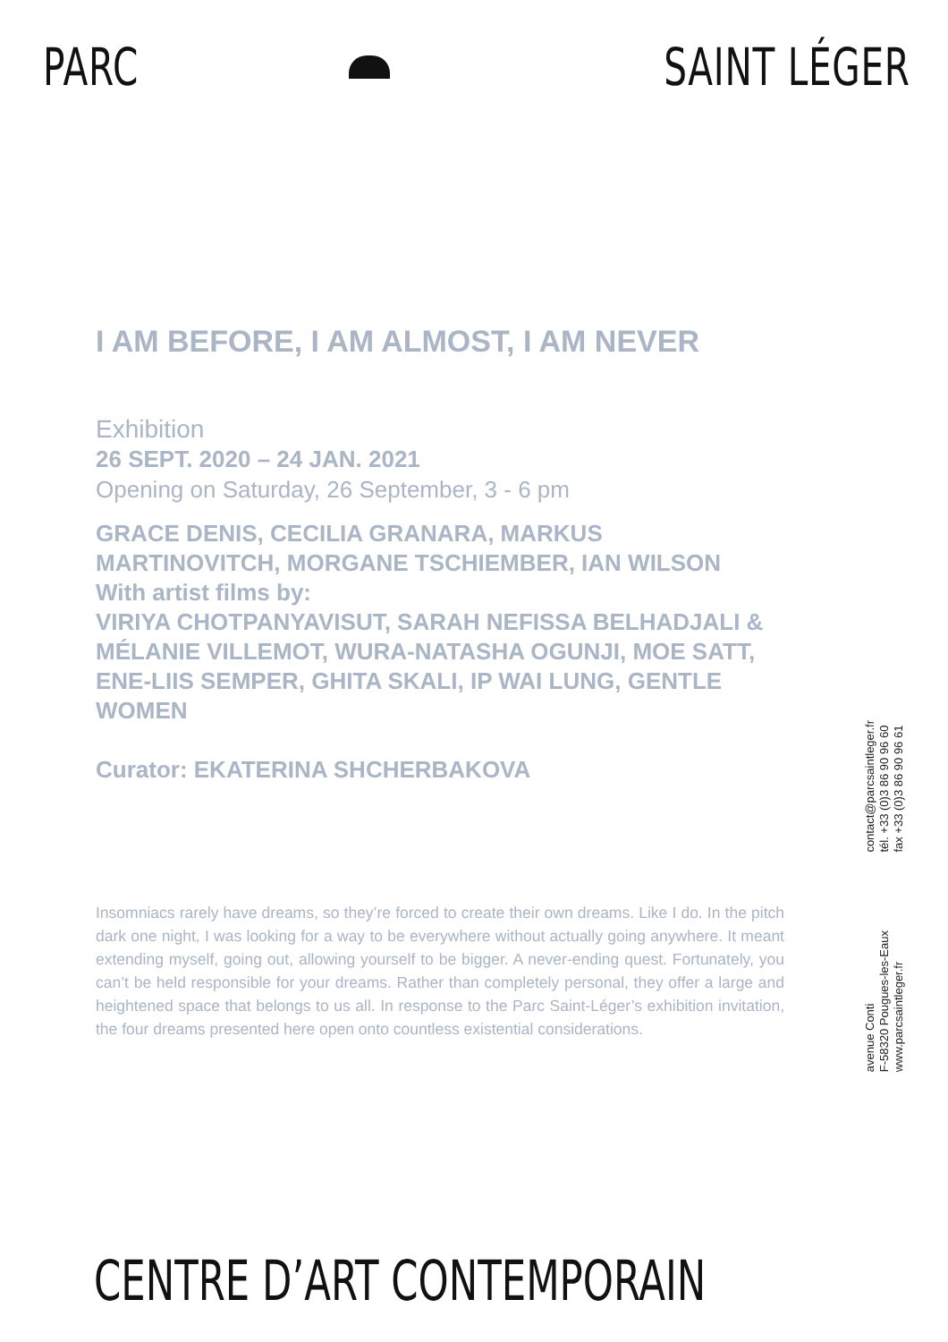PARC SAINT LÉGER
I AM BEFORE, I AM ALMOST, I AM NEVER
Exhibition
26 SEPT. 2020 – 24 JAN. 2021
Opening on Saturday, 26 September, 3 - 6 pm
GRACE DENIS, CECILIA GRANARA, MARKUS MARTINOVITCH, MORGANE TSCHIEMBER, IAN WILSON
With artist films by:
VIRIYA CHOTPANYAVISUT, SARAH NEFISSA BELHADJALI & MÉLANIE VILLEMOT, WURA-NATASHA OGUNJI, MOE SATT, ENE-LIIS SEMPER, GHITA SKALI, IP WAI LUNG, GENTLE WOMEN
Curator: EKATERINA SHCHERBAKOVA
Insomniacs rarely have dreams, so they’re forced to create their own dreams. Like I do. In the pitch dark one night, I was looking for a way to be everywhere without actually going anywhere. It meant extending myself, going out, allowing yourself to be bigger. A never-ending quest. Fortunately, you can’t be held responsible for your dreams. Rather than completely personal, they offer a large and heightened space that belongs to us all. In response to the Parc Saint-Léger’s exhibition invitation, the four dreams presented here open onto countless existential considerations.
contact@parcsaintleger.fr
tél. +33 (0)3 86 90 96 60
fax +33 (0)3 86 90 96 61
avenue Conti
F-58320 Pougues-les-Eaux
www.parcsaintleger.fr
CENTRE D’ART CONTEMPORAIN